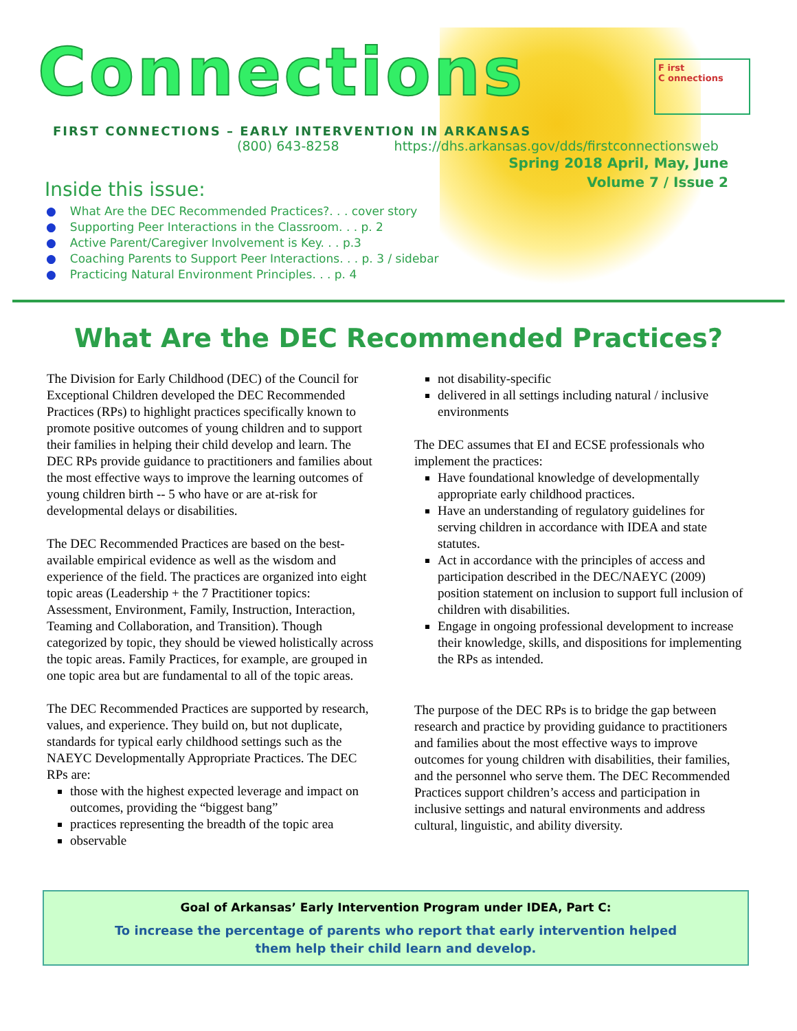Connections
F irst
C onnections
FIRST CONNECTIONS – EARLY INTERVENTION IN ARKANSAS
(800) 643-8258 https://dhs.arkansas.gov/dds/firstconnectionsweb
Spring 2018 April, May, June
Volume 7 / Issue 2
Inside this issue:
● What Are the DEC Recommended Practices?. . . cover story
● Supporting Peer Interactions in the Classroom. . . p. 2
● Active Parent/Caregiver Involvement is Key. . . p.3
● Coaching Parents to Support Peer Interactions. . . p. 3 / sidebar
● Practicing Natural Environment Principles. . . p. 4
What Are the DEC Recommended Practices?
The Division for Early Childhood (DEC) of the Council for Exceptional Children developed the DEC Recommended Practices (RPs) to highlight practices specifically known to promote positive outcomes of young children and to support their families in helping their child develop and learn. The DEC RPs provide guidance to practitioners and families about the most effective ways to improve the learning outcomes of young children birth -- 5 who have or are at-risk for developmental delays or disabilities.
The DEC Recommended Practices are based on the best-available empirical evidence as well as the wisdom and experience of the field. The practices are organized into eight topic areas (Leadership + the 7 Practitioner topics: Assessment, Environment, Family, Instruction, Interaction, Teaming and Collaboration, and Transition). Though categorized by topic, they should be viewed holistically across the topic areas. Family Practices, for example, are grouped in one topic area but are fundamental to all of the topic areas.
The DEC Recommended Practices are supported by research, values, and experience. They build on, but not duplicate, standards for typical early childhood settings such as the NAEYC Developmentally Appropriate Practices. The DEC RPs are:
those with the highest expected leverage and impact on outcomes, providing the “biggest bang”
practices representing the breadth of the topic area
observable
not disability-specific
delivered in all settings including natural / inclusive environments
The DEC assumes that EI and ECSE professionals who implement the practices:
Have foundational knowledge of developmentally appropriate early childhood practices.
Have an understanding of regulatory guidelines for serving children in accordance with IDEA and state statutes.
Act in accordance with the principles of access and participation described in the DEC/NAEYC (2009) position statement on inclusion to support full inclusion of children with disabilities.
Engage in ongoing professional development to increase their knowledge, skills, and dispositions for implementing the RPs as intended.
The purpose of the DEC RPs is to bridge the gap between research and practice by providing guidance to practitioners and families about the most effective ways to improve outcomes for young children with disabilities, their families, and the personnel who serve them. The DEC Recommended Practices support children’s access and participation in inclusive settings and natural environments and address cultural, linguistic, and ability diversity.
Goal of Arkansas’ Early Intervention Program under IDEA, Part C:
To increase the percentage of parents who report that early intervention helped
them help their child learn and develop.